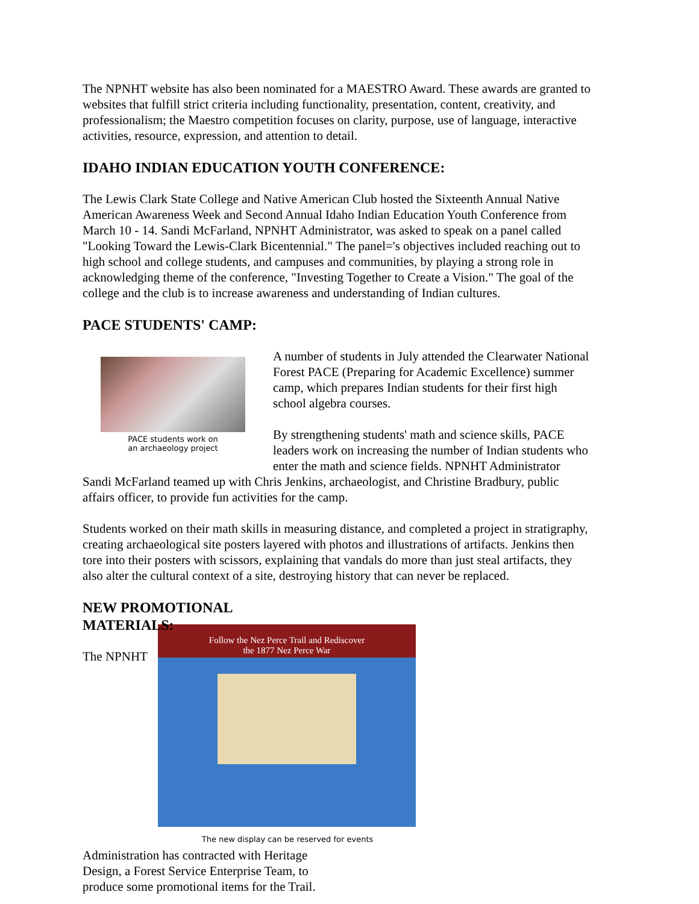The NPNHT website has also been nominated for a MAESTRO Award. These awards are granted to websites that fulfill strict criteria including functionality, presentation, content, creativity, and professionalism; the Maestro competition focuses on clarity, purpose, use of language, interactive activities, resource, expression, and attention to detail.
IDAHO INDIAN EDUCATION YOUTH CONFERENCE:
The Lewis Clark State College and Native American Club hosted the Sixteenth Annual Native American Awareness Week and Second Annual Idaho Indian Education Youth Conference from March 10 - 14. Sandi McFarland, NPNHT Administrator, was asked to speak on a panel called "Looking Toward the Lewis-Clark Bicentennial." The panel='s objectives included reaching out to high school and college students, and campuses and communities, by playing a strong role in acknowledging theme of the conference, "Investing Together to Create a Vision." The goal of the college and the club is to increase awareness and understanding of Indian cultures.
PACE STUDENTS' CAMP:
PACE students work on
an archaeology project
A number of students in July attended the Clearwater National Forest PACE (Preparing for Academic Excellence) summer camp, which prepares Indian students for their first high school algebra courses.
By strengthening students' math and science skills, PACE leaders work on increasing the number of Indian students who enter the math and science fields. NPNHT Administrator Sandi McFarland teamed up with Chris Jenkins, archaeologist, and Christine Bradbury, public affairs officer, to provide fun activities for the camp.
Students worked on their math skills in measuring distance, and completed a project in stratigraphy, creating archaeological site posters layered with photos and illustrations of artifacts. Jenkins then tore into their posters with scissors, explaining that vandals do more than just steal artifacts, they also alter the cultural context of a site, destroying history that can never be replaced.
NEW PROMOTIONAL MATERIALS:
Follow the Nez Perce Trail and Rediscover
the 1877 Nez Perce War
The new display can be reserved for events
The NPNHT Administration has contracted with Heritage Design, a Forest Service Enterprise Team, to produce some promotional items for the Trail.